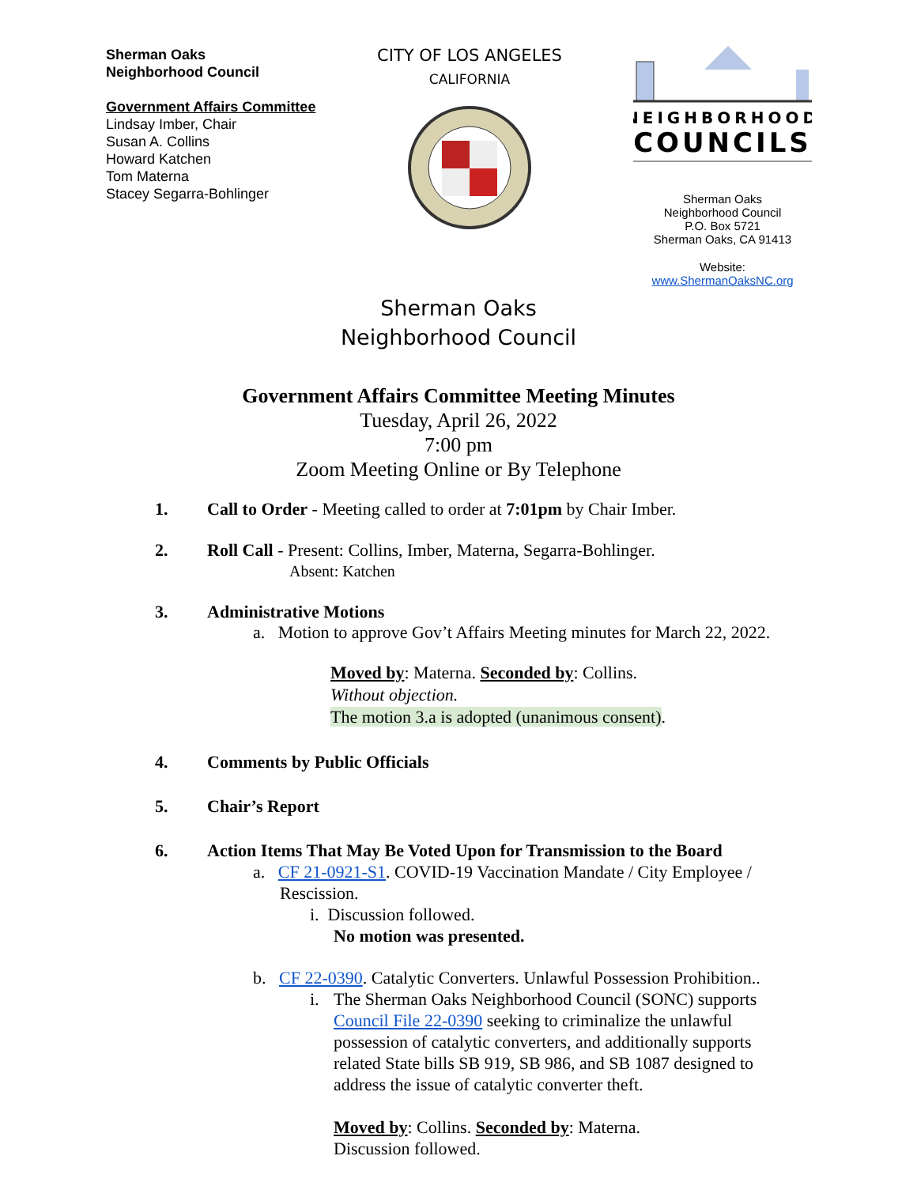Sherman Oaks
Neighborhood Council
Government Affairs Committee
Lindsay Imber, Chair
Susan A. Collins
Howard Katchen
Tom Materna
Stacey Segarra-Bohlinger
CITY OF LOS ANGELES
CALIFORNIA
NEIGHBORHOOD
COUNCILS
Sherman Oaks
Neighborhood Council
P.O. Box 5721
Sherman Oaks, CA 91413
Website:
www.ShermanOaksNC.org
Sherman Oaks
Neighborhood Council
Government Affairs Committee Meeting Minutes
Tuesday, April 26, 2022
7:00 pm
Zoom Meeting Online or By Telephone
1. Call to Order - Meeting called to order at 7:01pm by Chair Imber.
2. Roll Call - Present: Collins, Imber, Materna, Segarra-Bohlinger.
Absent: Katchen
3. Administrative Motions
a. Motion to approve Gov’t Affairs Meeting minutes for March 22, 2022.
Moved by: Materna. Seconded by: Collins.
Without objection.
The motion 3.a is adopted (unanimous consent).
4. Comments by Public Officials
5. Chair’s Report
6. Action Items That May Be Voted Upon for Transmission to the Board
a. CF 21-0921-S1. COVID-19 Vaccination Mandate / City Employee / Rescission.
i. Discussion followed.
No motion was presented.
b. CF 22-0390. Catalytic Converters. Unlawful Possession Prohibition..
i. The Sherman Oaks Neighborhood Council (SONC) supports Council File 22-0390 seeking to criminalize the unlawful possession of catalytic converters, and additionally supports related State bills SB 919, SB 986, and SB 1087 designed to address the issue of catalytic converter theft.
Moved by: Collins. Seconded by: Materna.
Discussion followed.